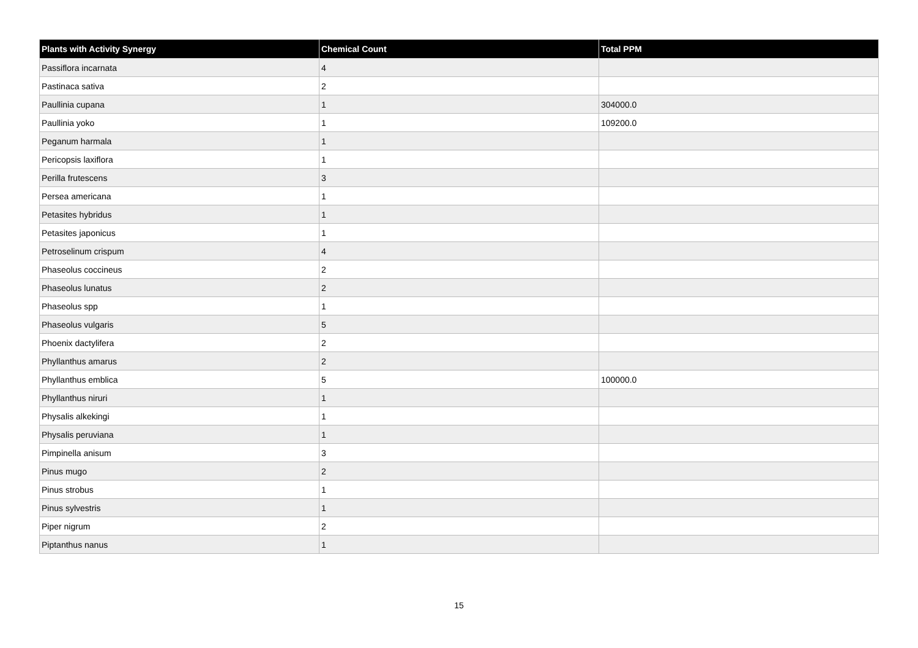| Plants with Activity Synergy | Chemical Count | Total PPM |
| --- | --- | --- |
| Passiflora incarnata | 4 | |
| Pastinaca sativa | 2 | |
| Paullinia cupana | 1 | 304000.0 |
| Paullinia yoko | 1 | 109200.0 |
| Peganum harmala | 1 | |
| Pericopsis laxiflora | 1 | |
| Perilla frutescens | 3 | |
| Persea americana | 1 | |
| Petasites hybridus | 1 | |
| Petasites japonicus | 1 | |
| Petroselinum crispum | 4 | |
| Phaseolus coccineus | 2 | |
| Phaseolus lunatus | 2 | |
| Phaseolus spp | 1 | |
| Phaseolus vulgaris | 5 | |
| Phoenix dactylifera | 2 | |
| Phyllanthus amarus | 2 | |
| Phyllanthus emblica | 5 | 100000.0 |
| Phyllanthus niruri | 1 | |
| Physalis alkekingi | 1 | |
| Physalis peruviana | 1 | |
| Pimpinella anisum | 3 | |
| Pinus mugo | 2 | |
| Pinus strobus | 1 | |
| Pinus sylvestris | 1 | |
| Piper nigrum | 2 | |
| Piptanthus nanus | 1 | |
15